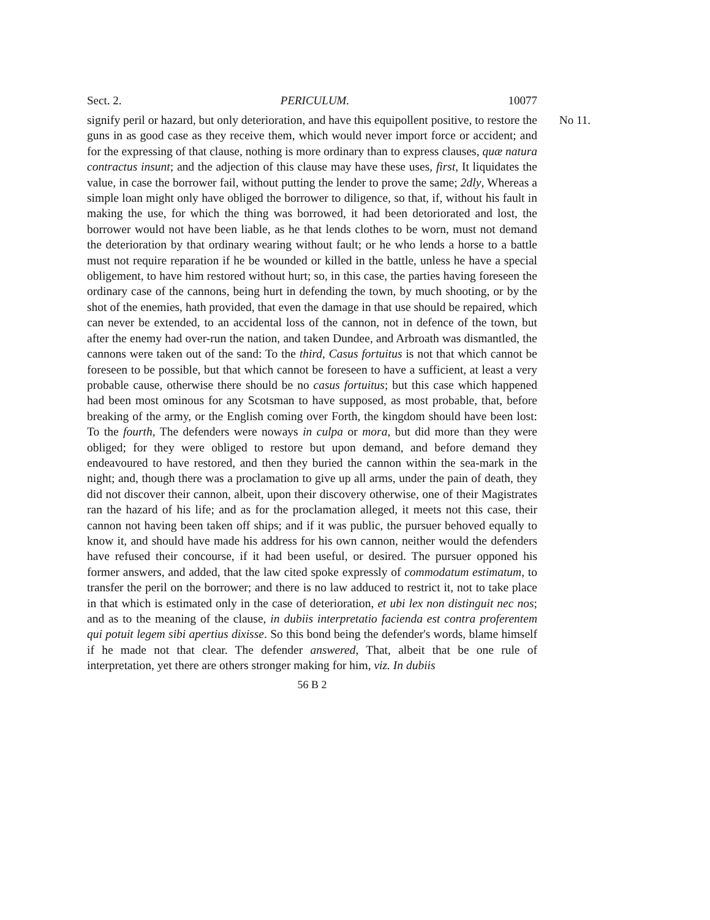Sect. 2. PERICULUM. 10077
signify peril or hazard, but only deterioration, and have this equipollent positive, to restore the guns in as good case as they receive them, which would never import force or accident; and for the expressing of that clause, nothing is more ordinary than to express clauses, quæ natura contractus insunt; and the adjection of this clause may have these uses, first, It liquidates the value, in case the borrower fail, without putting the lender to prove the same; 2dly, Whereas a simple loan might only have obliged the borrower to diligence, so that, if, without his fault in making the use, for which the thing was borrowed, it had been detoriorated and lost, the borrower would not have been liable, as he that lends clothes to be worn, must not demand the deterioration by that ordinary wearing without fault; or he who lends a horse to a battle must not require reparation if he be wounded or killed in the battle, unless he have a special obligement, to have him restored without hurt; so, in this case, the parties having foreseen the ordinary case of the cannons, being hurt in defending the town, by much shooting, or by the shot of the enemies, hath provided, that even the damage in that use should be repaired, which can never be extended, to an accidental loss of the cannon, not in defence of the town, but after the enemy had over-run the nation, and taken Dundee, and Arbroath was dismantled, the cannons were taken out of the sand: To the third, Casus fortuitus is not that which cannot be foreseen to be possible, but that which cannot be foreseen to have a sufficient, at least a very probable cause, otherwise there should be no casus fortuitus; but this case which happened had been most ominous for any Scotsman to have supposed, as most probable, that, before breaking of the army, or the English coming over Forth, the kingdom should have been lost: To the fourth, The defenders were noways in culpa or mora, but did more than they were obliged; for they were obliged to restore but upon demand, and before demand they endeavoured to have restored, and then they buried the cannon within the sea-mark in the night; and, though there was a proclamation to give up all arms, under the pain of death, they did not discover their cannon, albeit, upon their discovery otherwise, one of their Magistrates ran the hazard of his life; and as for the proclamation alleged, it meets not this case, their cannon not having been taken off ships; and if it was public, the pursuer behoved equally to know it, and should have made his address for his own cannon, neither would the defenders have refused their concourse, if it had been useful, or desired. The pursuer opponed his former answers, and added, that the law cited spoke expressly of commodatum estimatum, to transfer the peril on the borrower; and there is no law adduced to restrict it, not to take place in that which is estimated only in the case of deterioration, et ubi lex non distinguit nec nos; and as to the meaning of the clause, in dubiis interpretatio facienda est contra proferentem qui potuit legem sibi apertius dixisse. So this bond being the defender's words, blame himself if he made not that clear. The defender answered, That, albeit that be one rule of interpretation, yet there are others stronger making for him, viz. In dubiis
No 11.
56 B 2